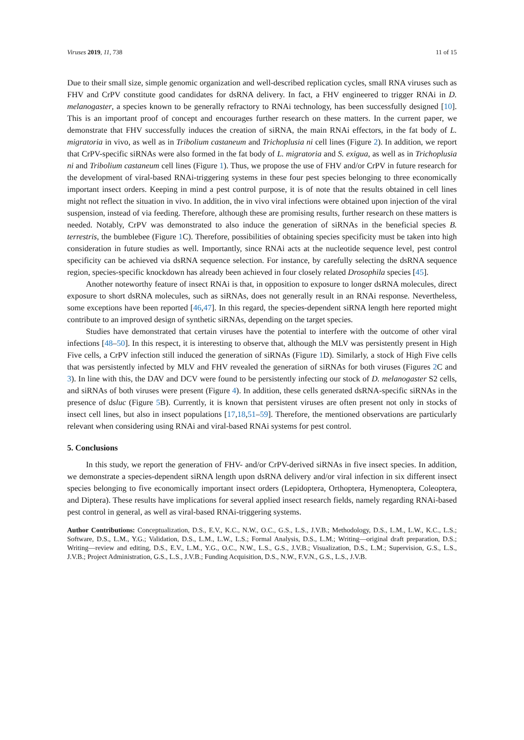Viruses 2019, 11, 738 11 of 15
Due to their small size, simple genomic organization and well-described replication cycles, small RNA viruses such as FHV and CrPV constitute good candidates for dsRNA delivery. In fact, a FHV engineered to trigger RNAi in D. melanogaster, a species known to be generally refractory to RNAi technology, has been successfully designed [10]. This is an important proof of concept and encourages further research on these matters. In the current paper, we demonstrate that FHV successfully induces the creation of siRNA, the main RNAi effectors, in the fat body of L. migratoria in vivo, as well as in Tribolium castaneum and Trichoplusia ni cell lines (Figure 2). In addition, we report that CrPV-specific siRNAs were also formed in the fat body of L. migratoria and S. exigua, as well as in Trichoplusia ni and Tribolium castaneum cell lines (Figure 1). Thus, we propose the use of FHV and/or CrPV in future research for the development of viral-based RNAi-triggering systems in these four pest species belonging to three economically important insect orders. Keeping in mind a pest control purpose, it is of note that the results obtained in cell lines might not reflect the situation in vivo. In addition, the in vivo viral infections were obtained upon injection of the viral suspension, instead of via feeding. Therefore, although these are promising results, further research on these matters is needed. Notably, CrPV was demonstrated to also induce the generation of siRNAs in the beneficial species B. terrestris, the bumblebee (Figure 1 C). Therefore, possibilities of obtaining species specificity must be taken into high consideration in future studies as well. Importantly, since RNAi acts at the nucleotide sequence level, pest control specificity can be achieved via dsRNA sequence selection. For instance, by carefully selecting the dsRNA sequence region, species-specific knockdown has already been achieved in four closely related Drosophila species [45].
Another noteworthy feature of insect RNAi is that, in opposition to exposure to longer dsRNA molecules, direct exposure to short dsRNA molecules, such as siRNAs, does not generally result in an RNAi response. Nevertheless, some exceptions have been reported [46,47]. In this regard, the species-dependent siRNA length here reported might contribute to an improved design of synthetic siRNAs, depending on the target species.
Studies have demonstrated that certain viruses have the potential to interfere with the outcome of other viral infections [48–50]. In this respect, it is interesting to observe that, although the MLV was persistently present in High Five cells, a CrPV infection still induced the generation of siRNAs (Figure 1 D). Similarly, a stock of High Five cells that was persistently infected by MLV and FHV revealed the generation of siRNAs for both viruses (Figures 2 C and 3). In line with this, the DAV and DCV were found to be persistently infecting our stock of D. melanogaster S2 cells, and siRNAs of both viruses were present (Figure 4). In addition, these cells generated dsRNA-specific siRNAs in the presence of dsluc (Figure 5 B). Currently, it is known that persistent viruses are often present not only in stocks of insect cell lines, but also in insect populations [17,18,51–59]. Therefore, the mentioned observations are particularly relevant when considering using RNAi and viral-based RNAi systems for pest control.
5. Conclusions
In this study, we report the generation of FHV- and/or CrPV-derived siRNAs in five insect species. In addition, we demonstrate a species-dependent siRNA length upon dsRNA delivery and/or viral infection in six different insect species belonging to five economically important insect orders (Lepidoptera, Orthoptera, Hymenoptera, Coleoptera, and Diptera). These results have implications for several applied insect research fields, namely regarding RNAi-based pest control in general, as well as viral-based RNAi-triggering systems.
Author Contributions: Conceptualization, D.S., E.V., K.C., N.W., O.C., G.S., L.S., J.V.B.; Methodology, D.S., L.M., L.W., K.C., L.S.; Software, D.S., L.M., Y.G.; Validation, D.S., L.M., L.W., L.S.; Formal Analysis, D.S., L.M.; Writing—original draft preparation, D.S.; Writing—review and editing, D.S., E.V., L.M., Y.G., O.C., N.W., L.S., G.S., J.V.B.; Visualization, D.S., L.M.; Supervision, G.S., L.S., J.V.B.; Project Administration, G.S., L.S., J.V.B.; Funding Acquisition, D.S., N.W., F.V.N., G.S., L.S., J.V.B.